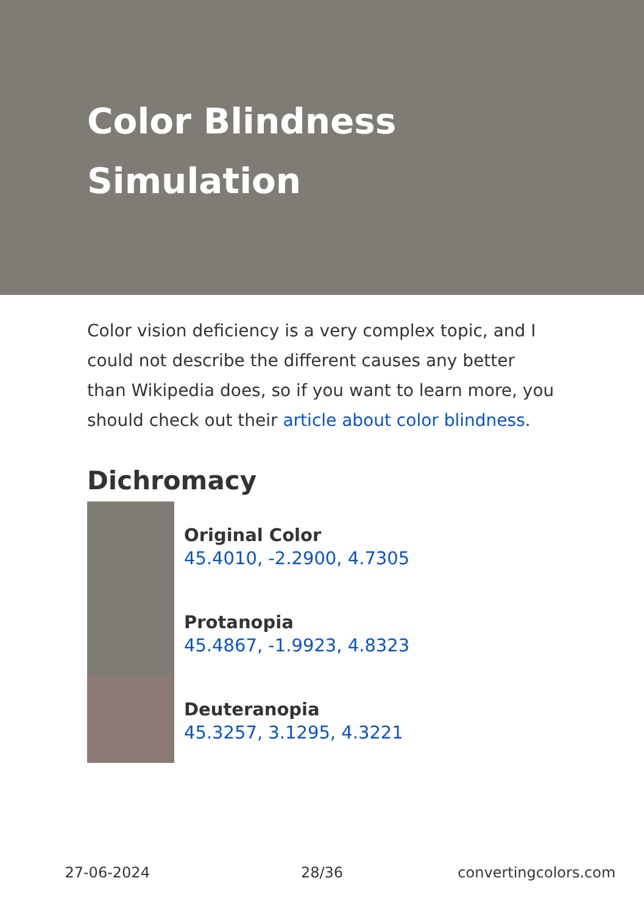Color Blindness
Simulation
Color vision deficiency is a very complex topic, and I could not describe the different causes any better than Wikipedia does, so if you want to learn more, you should check out their article about color blindness.
Dichromacy
Original Color
45.4010, -2.2900, 4.7305
Protanopia
45.4867, -1.9923, 4.8323
Deuteranopia
45.3257, 3.1295, 4.3221
27-06-2024 28/36 convertingcolors.com